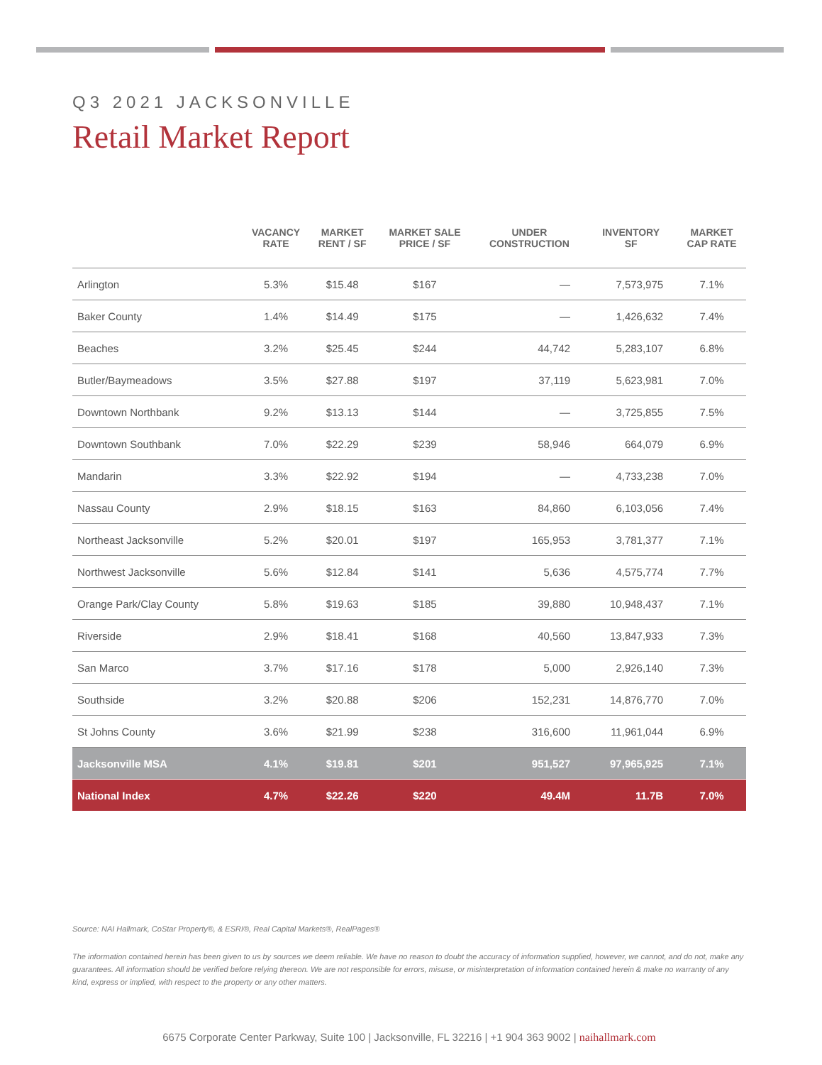Q3 2021 JACKSONVILLE
Retail Market Report
| | VACANCY RATE | MARKET RENT / SF | MARKET SALE PRICE / SF | UNDER CONSTRUCTION | INVENTORY SF | MARKET CAP RATE |
| --- | --- | --- | --- | --- | --- | --- |
| Arlington | 5.3% | $15.48 | $167 | — | 7,573,975 | 7.1% |
| Baker County | 1.4% | $14.49 | $175 | — | 1,426,632 | 7.4% |
| Beaches | 3.2% | $25.45 | $244 | 44,742 | 5,283,107 | 6.8% |
| Butler/Baymeadows | 3.5% | $27.88 | $197 | 37,119 | 5,623,981 | 7.0% |
| Downtown Northbank | 9.2% | $13.13 | $144 | — | 3,725,855 | 7.5% |
| Downtown Southbank | 7.0% | $22.29 | $239 | 58,946 | 664,079 | 6.9% |
| Mandarin | 3.3% | $22.92 | $194 | — | 4,733,238 | 7.0% |
| Nassau County | 2.9% | $18.15 | $163 | 84,860 | 6,103,056 | 7.4% |
| Northeast Jacksonville | 5.2% | $20.01 | $197 | 165,953 | 3,781,377 | 7.1% |
| Northwest Jacksonville | 5.6% | $12.84 | $141 | 5,636 | 4,575,774 | 7.7% |
| Orange Park/Clay County | 5.8% | $19.63 | $185 | 39,880 | 10,948,437 | 7.1% |
| Riverside | 2.9% | $18.41 | $168 | 40,560 | 13,847,933 | 7.3% |
| San Marco | 3.7% | $17.16 | $178 | 5,000 | 2,926,140 | 7.3% |
| Southside | 3.2% | $20.88 | $206 | 152,231 | 14,876,770 | 7.0% |
| St Johns County | 3.6% | $21.99 | $238 | 316,600 | 11,961,044 | 6.9% |
| Jacksonville MSA | 4.1% | $19.81 | $201 | 951,527 | 97,965,925 | 7.1% |
| National Index | 4.7% | $22.26 | $220 | 49.4M | 11.7B | 7.0% |
Source: NAI Hallmark, CoStar Property®, & ESRI®, Real Capital Markets®, RealPages®
The information contained herein has been given to us by sources we deem reliable. We have no reason to doubt the accuracy of information supplied, however, we cannot, and do not, make any guarantees. All information should be verified before relying thereon. We are not responsible for errors, misuse, or misinterpretation of information contained herein & make no warranty of any kind, express or implied, with respect to the property or any other matters.
6675 Corporate Center Parkway, Suite 100 | Jacksonville, FL 32216 | +1 904 363 9002 | naihallmark.com